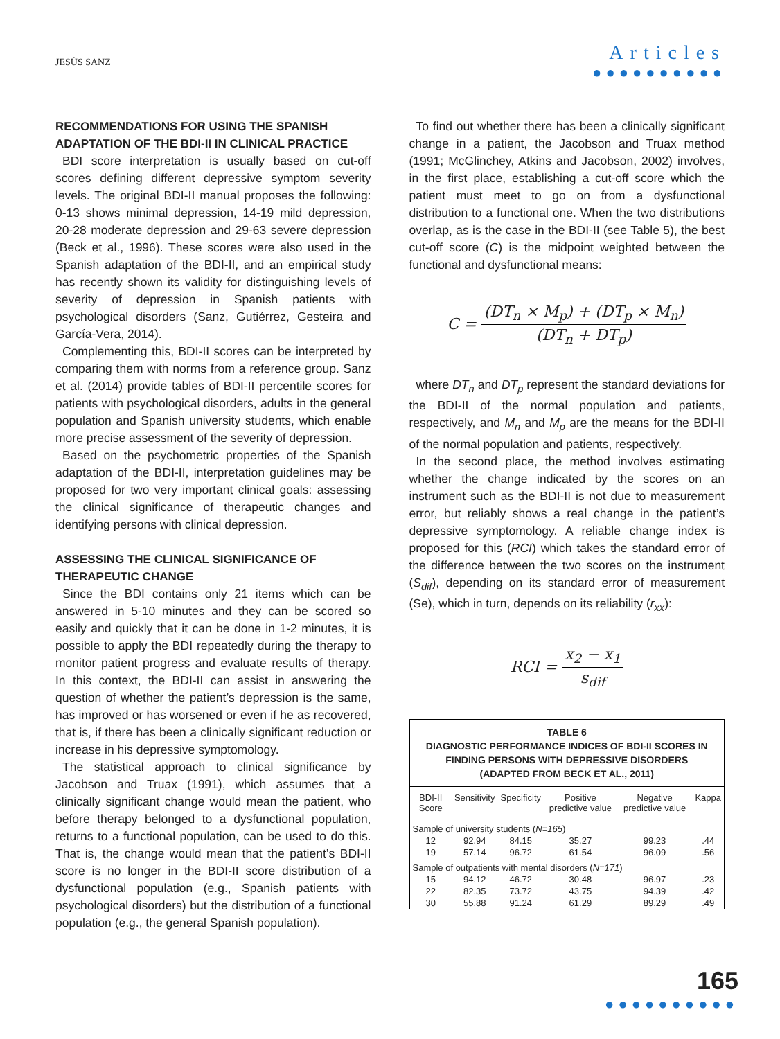JESÚS SANZ
Articles
●●●●●●●●●●
RECOMMENDATIONS FOR USING THE SPANISH ADAPTATION OF THE BDI-II IN CLINICAL PRACTICE
BDI score interpretation is usually based on cut-off scores defining different depressive symptom severity levels. The original BDI-II manual proposes the following: 0-13 shows minimal depression, 14-19 mild depression, 20-28 moderate depression and 29-63 severe depression (Beck et al., 1996). These scores were also used in the Spanish adaptation of the BDI-II, and an empirical study has recently shown its validity for distinguishing levels of severity of depression in Spanish patients with psychological disorders (Sanz, Gutiérrez, Gesteira and García-Vera, 2014).
Complementing this, BDI-II scores can be interpreted by comparing them with norms from a reference group. Sanz et al. (2014) provide tables of BDI-II percentile scores for patients with psychological disorders, adults in the general population and Spanish university students, which enable more precise assessment of the severity of depression.
Based on the psychometric properties of the Spanish adaptation of the BDI-II, interpretation guidelines may be proposed for two very important clinical goals: assessing the clinical significance of therapeutic changes and identifying persons with clinical depression.
ASSESSING THE CLINICAL SIGNIFICANCE OF THERAPEUTIC CHANGE
Since the BDI contains only 21 items which can be answered in 5-10 minutes and they can be scored so easily and quickly that it can be done in 1-2 minutes, it is possible to apply the BDI repeatedly during the therapy to monitor patient progress and evaluate results of therapy. In this context, the BDI-II can assist in answering the question of whether the patient’s depression is the same, has improved or has worsened or even if he as recovered, that is, if there has been a clinically significant reduction or increase in his depressive symptomology.
The statistical approach to clinical significance by Jacobson and Truax (1991), which assumes that a clinically significant change would mean the patient, who before therapy belonged to a dysfunctional population, returns to a functional population, can be used to do this. That is, the change would mean that the patient’s BDI-II score is no longer in the BDI-II score distribution of a dysfunctional population (e.g., Spanish patients with psychological disorders) but the distribution of a functional population (e.g., the general Spanish population).
To find out whether there has been a clinically significant change in a patient, the Jacobson and Truax method (1991; McGlinchey, Atkins and Jacobson, 2002) involves, in the first place, establishing a cut-off score which the patient must meet to go on from a dysfunctional distribution to a functional one. When the two distributions overlap, as is the case in the BDI-II (see Table 5), the best cut-off score (C) is the midpoint weighted between the functional and dysfunctional means:
C = (DT<sub>n</sub> × M<sub>p</sub>) + (DT<sub>p</sub> × M<sub>n</sub>) (DT<sub>n</sub> + DT<sub>p</sub>)
where DT<sub>n</sub> and DT<sub>p</sub> represent the standard deviations for the BDI-II of the normal population and patients, respectively, and M<sub>n</sub> and M<sub>p</sub> are the means for the BDI-II of the normal population and patients, respectively.
In the second place, the method involves estimating whether the change indicated by the scores on an instrument such as the BDI-II is not due to measurement error, but reliably shows a real change in the patient’s depressive symptomology. A reliable change index is proposed for this (RCI) which takes the standard error of the difference between the two scores on the instrument (S<sub>dif</sub>), depending on its standard error of measurement (Se), which in turn, depends on its reliability (r<sub>xx</sub>):
RCI = x<sub>2</sub> − x<sub>1</sub> s<sub>dif</sub>
TABLE 6
DIAGNOSTIC PERFORMANCE INDICES OF BDI-II SCORES IN FINDING PERSONS WITH DEPRESSIVE DISORDERS (ADAPTED FROM BECK ET AL., 2011)
| BDI-II Score | Sensitivity | Specificity | Positive predictive value | Negative predictive value | Kappa |
| --- | --- | --- | --- | --- | --- |
| Sample of university students ( N=165 ) | | | | | |
| 12 | 92.94 | 84.15 | 35.27 | 99.23 | .44 |
| 19 | 57.14 | 96.72 | 61.54 | 96.09 | .56 |
| Sample of outpatients with mental disorders ( N=171 ) | | | | | |
| 15 | 94.12 | 46.72 | 30.48 | 96.97 | .23 |
| 22 | 82.35 | 73.72 | 43.75 | 94.39 | .42 |
| 30 | 55.88 | 91.24 | 61.29 | 89.29 | .49 |
165
●●●●●●●●●●